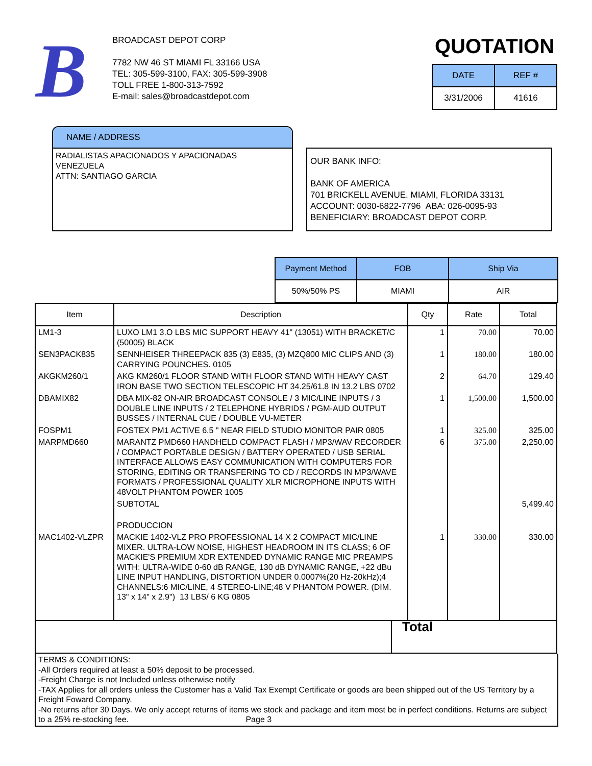B
BROADCAST DEPOT CORP
7782 NW 46 ST MIAMI FL 33166 USA
TEL: 305-599-3100, FAX: 305-599-3908
TOLL FREE 1-800-313-7592
E-mail: sales@broadcastdepot.com
QUOTATION
| DATE | REF # |
| 3/31/2006 | 41616 |
NAME / ADDRESS
RADIALISTAS APACIONADOS Y APACIONADAS
VENEZUELA
ATTN: SANTIAGO GARCIA
OUR BANK INFO:
BANK OF AMERICA
701 BRICKELL AVENUE. MIAMI, FLORIDA 33131
ACCOUNT: 0030-6822-7796 ABA: 026-0095-93
BENEFICIARY: BROADCAST DEPOT CORP.
| Payment Method | FOB | Ship Via |
| 50%/50% PS | MIAMI | AIR |
| Item | Description | Qty | Rate | Total |
| --- | --- | --- | --- | --- |
| LM1-3 | LUXO LM1 3.O LBS MIC SUPPORT HEAVY 41" (13051) WITH BRACKET/C (50005) BLACK | 1 | 70.00 | 70.00 |
| SEN3PACK835 | SENNHEISER THREEPACK 835 (3) E835, (3) MZQ800 MIC CLIPS AND (3) CARRYING POUNCHES. 0105 | 1 | 180.00 | 180.00 |
| AKGKM260/1 | AKG KM260/1 FLOOR STAND WITH FLOOR STAND WITH HEAVY CAST IRON BASE TWO SECTION TELESCOPIC HT 34.25/61.8 IN 13.2 LBS 0702 | 2 | 64.70 | 129.40 |
| DBAMIX82 | DBA MIX-82 ON-AIR BROADCAST CONSOLE / 3 MIC/LINE INPUTS / 3 DOUBLE LINE INPUTS / 2 TELEPHONE HYBRIDS / PGM-AUD OUTPUT BUSSES / INTERNAL CUE / DOUBLE VU-METER | 1 | 1,500.00 | 1,500.00 |
| FOSPM1 | FOSTEX PM1 ACTIVE 6.5 " NEAR FIELD STUDIO MONITOR PAIR 0805 | 1 | 325.00 | 325.00 |
| MARPMD660 | MARANTZ PMD660 HANDHELD COMPACT FLASH / MP3/WAV RECORDER / COMPACT PORTABLE DESIGN / BATTERY OPERATED / USB SERIAL INTERFACE ALLOWS EASY COMMUNICATION WITH COMPUTERS FOR STORING, EDITING OR TRANSFERING TO CD / RECORDS IN MP3/WAVE FORMATS / PROFESSIONAL QUALITY XLR MICROPHONE INPUTS WITH 48VOLT PHANTOM POWER 1005 | 6 | 375.00 | 2,250.00 |
| | SUBTOTAL | | | 5,499.40 |
| | PRODUCCION | | | |
| MAC1402-VLZPR | MACKIE 1402-VLZ PRO PROFESSIONAL 14 X 2 COMPACT MIC/LINE MIXER. ULTRA-LOW NOISE, HIGHEST HEADROOM IN ITS CLASS; 6 OF MACKIE'S PREMIUM XDR EXTENDED DYNAMIC RANGE MIC PREAMPS WITH: ULTRA-WIDE 0-60 dB RANGE, 130 dB DYNAMIC RANGE, +22 dBu LINE INPUT HANDLING, DISTORTION UNDER 0.0007%(20 Hz-20kHz);4 CHANNELS:6 MIC/LINE, 4 STEREO-LINE;48 V PHANTOM POWER. (DIM. 13" x 14" x 2.9") 13 LBS/ 6 KG 0805 | 1 | 330.00 | 330.00 |
| | Total |
TERMS & CONDITIONS:
-All Orders required at least a 50% deposit to be processed.
-Freight Charge is not Included unless otherwise notify
-TAX Applies for all orders unless the Customer has a Valid Tax Exempt Certificate or goods are been shipped out of the US Territory by a Freight Foward Company.
-No returns after 30 Days. We only accept returns of items we stock and package and item most be in perfect conditions. Returns are subject to a 25% re-stocking fee. Page 3